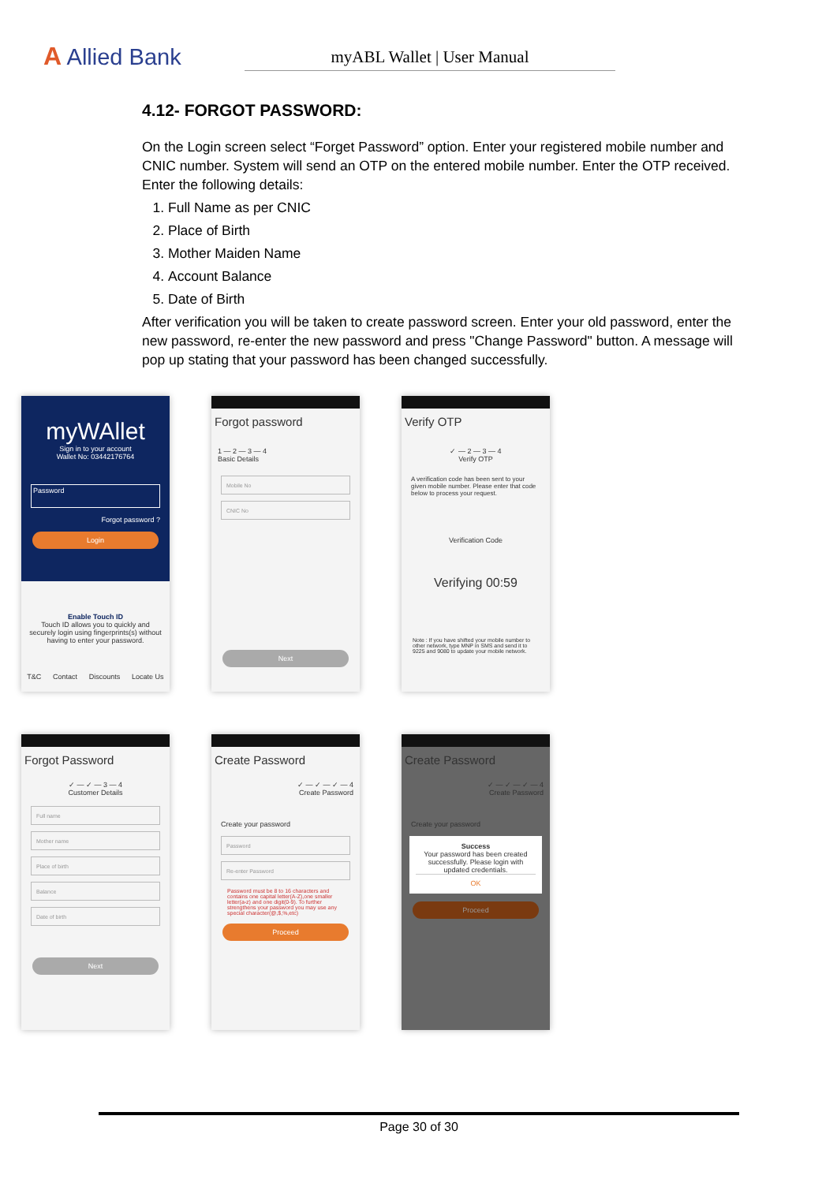A Allied Bank
myABL Wallet | User Manual
4.12- FORGOT PASSWORD:
On the Login screen select “Forget Password” option. Enter your registered mobile number and CNIC number. System will send an OTP on the entered mobile number. Enter the OTP received. Enter the following details:
1. Full Name as per CNIC
2. Place of Birth
3. Mother Maiden Name
4. Account Balance
5. Date of Birth
After verification you will be taken to create password screen. Enter your old password, enter the new password, re-enter the new password and press "Change Password" button. A message will pop up stating that your password has been changed successfully.
myWAllet
Sign in to your account
Wallet No: 03442176764
Password
Forgot password ?
Login
Enable Touch ID
Touch ID allows you to quickly and securely login using fingerprints(s) without having to enter your password.
T&C Contact Discounts Locate Us
Forgot password
1 — 2 — 3 — 4
Basic Details
Mobile No
CNIC No
Next
Verify OTP
✓ — 2 — 3 — 4
Verify OTP
A verification code has been sent to your given mobile number. Please enter that code below to process your request.
Verification Code
Verifying 00:59
Note : If you have shifted your mobile number to other network, type MNP in SMS and send it to 9225 and 9080 to update your mobile network.
Forgot Password
✓ — ✓ — 3 — 4
Customer Details
Full name
Mother name
Place of birth
Balance
Date of birth
Next
Create Password
✓ — ✓ — ✓ — 4
Create Password
Create your password
Password
Re-enter Password
Password must be 8 to 16 characters and contains one capital letter(A-Z),one smaller letter(a-z) and one digit(0-9). To further strengthens your password you may use any special character(@,$,%,etc)
Proceed
Create Password
✓ — ✓ — ✓ — 4
Create Password
Create your password
Success
Your password has been created successfully. Please login with updated credentials.
OK
Proceed
Page 30 of 30